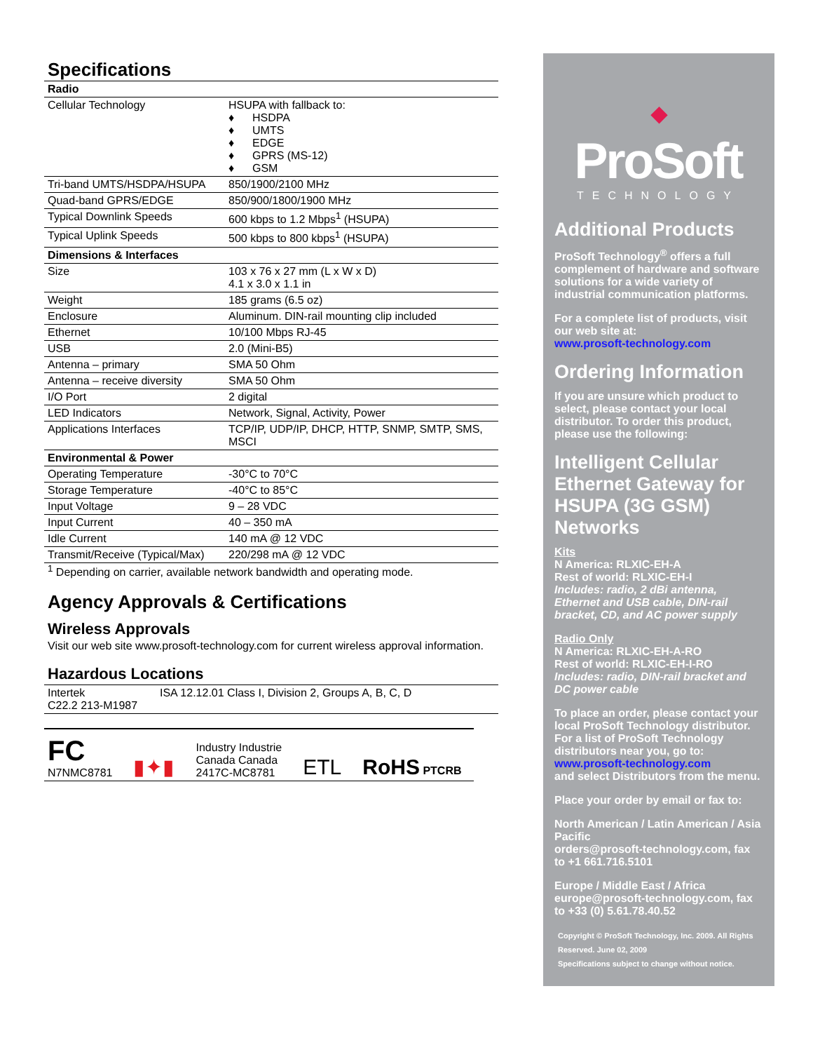Specifications
| Radio | |
| --- | --- |
| Cellular Technology | HSUPA with fallback to: ♦ HSDPA ♦ UMTS ♦ EDGE ♦ GPRS (MS-12) ♦ GSM |
| Tri-band UMTS/HSDPA/HSUPA | 850/1900/2100 MHz |
| Quad-band GPRS/EDGE | 850/900/1800/1900 MHz |
| Typical Downlink Speeds | 600 kbps to 1.2 Mbps<sup>1</sup> (HSUPA) |
| Typical Uplink Speeds | 500 kbps to 800 kbps<sup>1</sup> (HSUPA) |
| Dimensions & Interfaces | |
| Size | 103 x 76 x 27 mm (L x W x D) 4.1 x 3.0 x 1.1 in |
| Weight | 185 grams (6.5 oz) |
| Enclosure | Aluminum. DIN-rail mounting clip included |
| Ethernet | 10/100 Mbps RJ-45 |
| USB | 2.0 (Mini-B5) |
| Antenna – primary | SMA 50 Ohm |
| Antenna – receive diversity | SMA 50 Ohm |
| I/O Port | 2 digital |
| LED Indicators | Network, Signal, Activity, Power |
| Applications Interfaces | TCP/IP, UDP/IP, DHCP, HTTP, SNMP, SMTP, SMS, MSCI |
| Environmental & Power | |
| Operating Temperature | -30°C to 70°C |
| Storage Temperature | -40°C to 85°C |
| Input Voltage | 9 – 28 VDC |
| Input Current | 40 – 350 mA |
| Idle Current | 140 mA @ 12 VDC |
| Transmit/Receive (Typical/Max) | 220/298 mA @ 12 VDC |
<sup>1</sup> Depending on carrier, available network bandwidth and operating mode.
Agency Approvals & Certifications
Wireless Approvals
Visit our web site www.prosoft-technology.com for current wireless approval information.
Hazardous Locations
| Intertek C22.2 213-M1987 | ISA 12.12.01 Class I, Division 2, Groups A, B, C, D |
FC
N7NMC8781
▮✦▮
Industry Industrie
Canada Canada
2417C-MC8781
ETL
RoHS PTCRB
◆
ProSoft
TECHNOLOGY
Additional Products
ProSoft Technology<sup>®</sup> offers a full complement of hardware and software solutions for a wide variety of industrial communication platforms.
For a complete list of products, visit our web site at:
www.prosoft-technology.com
Ordering Information
If you are unsure which product to select, please contact your local distributor. To order this product, please use the following:
Intelligent Cellular Ethernet Gateway for HSUPA (3G GSM) Networks
Kits
N America: RLXIC-EH-A
Rest of world: RLXIC-EH-I
Includes: radio, 2 dBi antenna, Ethernet and USB cable, DIN-rail bracket, CD, and AC power supply
Radio Only
N America: RLXIC-EH-A-RO
Rest of world: RLXIC-EH-I-RO
Includes: radio, DIN-rail bracket and DC power cable
To place an order, please contact your local ProSoft Technology distributor. For a list of ProSoft Technology distributors near you, go to:
www.prosoft-technology.com
and select Distributors from the menu.
Place your order by email or fax to:
North American / Latin American / Asia Pacific
orders@prosoft-technology.com, fax to +1 661.716.5101
Europe / Middle East / Africa
europe@prosoft-technology.com, fax to +33 (0) 5.61.78.40.52
Copyright © ProSoft Technology, Inc. 2009. All Rights Reserved. June 02, 2009
Specifications subject to change without notice.